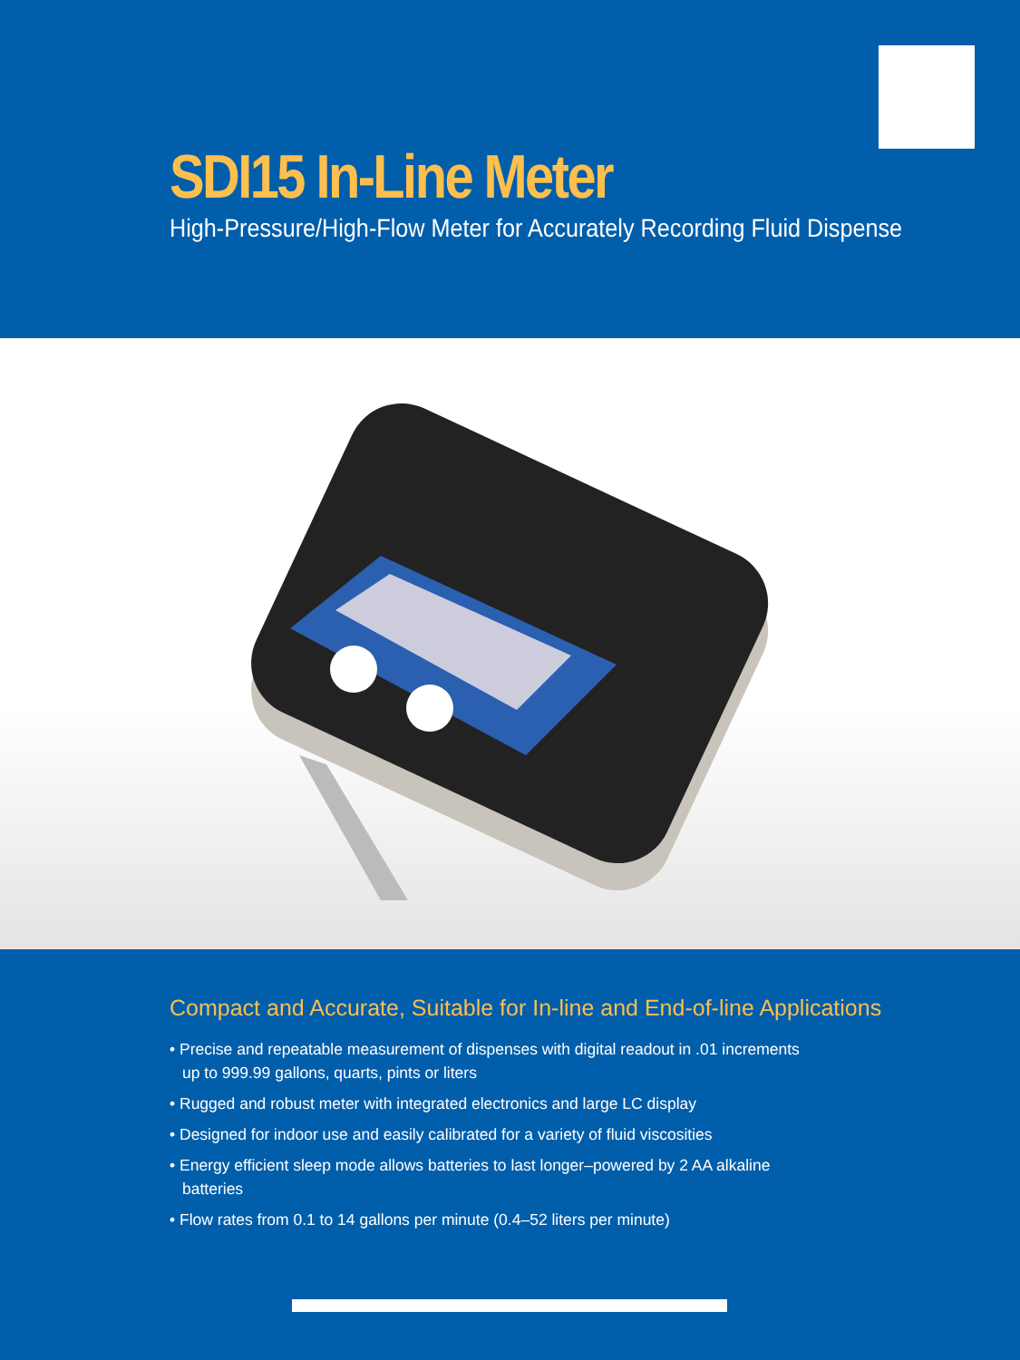SDI15 In-Line Meter
High-Pressure/High-Flow Meter for Accurately Recording Fluid Dispense
Compact and Accurate, Suitable for In-line and End-of-line Applications
• Precise and repeatable measurement of dispenses with digital readout in .01 increments up to 999.99 gallons, quarts, pints or liters
• Rugged and robust meter with integrated electronics and large LC display
• Designed for indoor use and easily calibrated for a variety of fluid viscosities
• Energy efficient sleep mode allows batteries to last longer–powered by 2 AA alkaline batteries
• Flow rates from 0.1 to 14 gallons per minute (0.4–52 liters per minute)